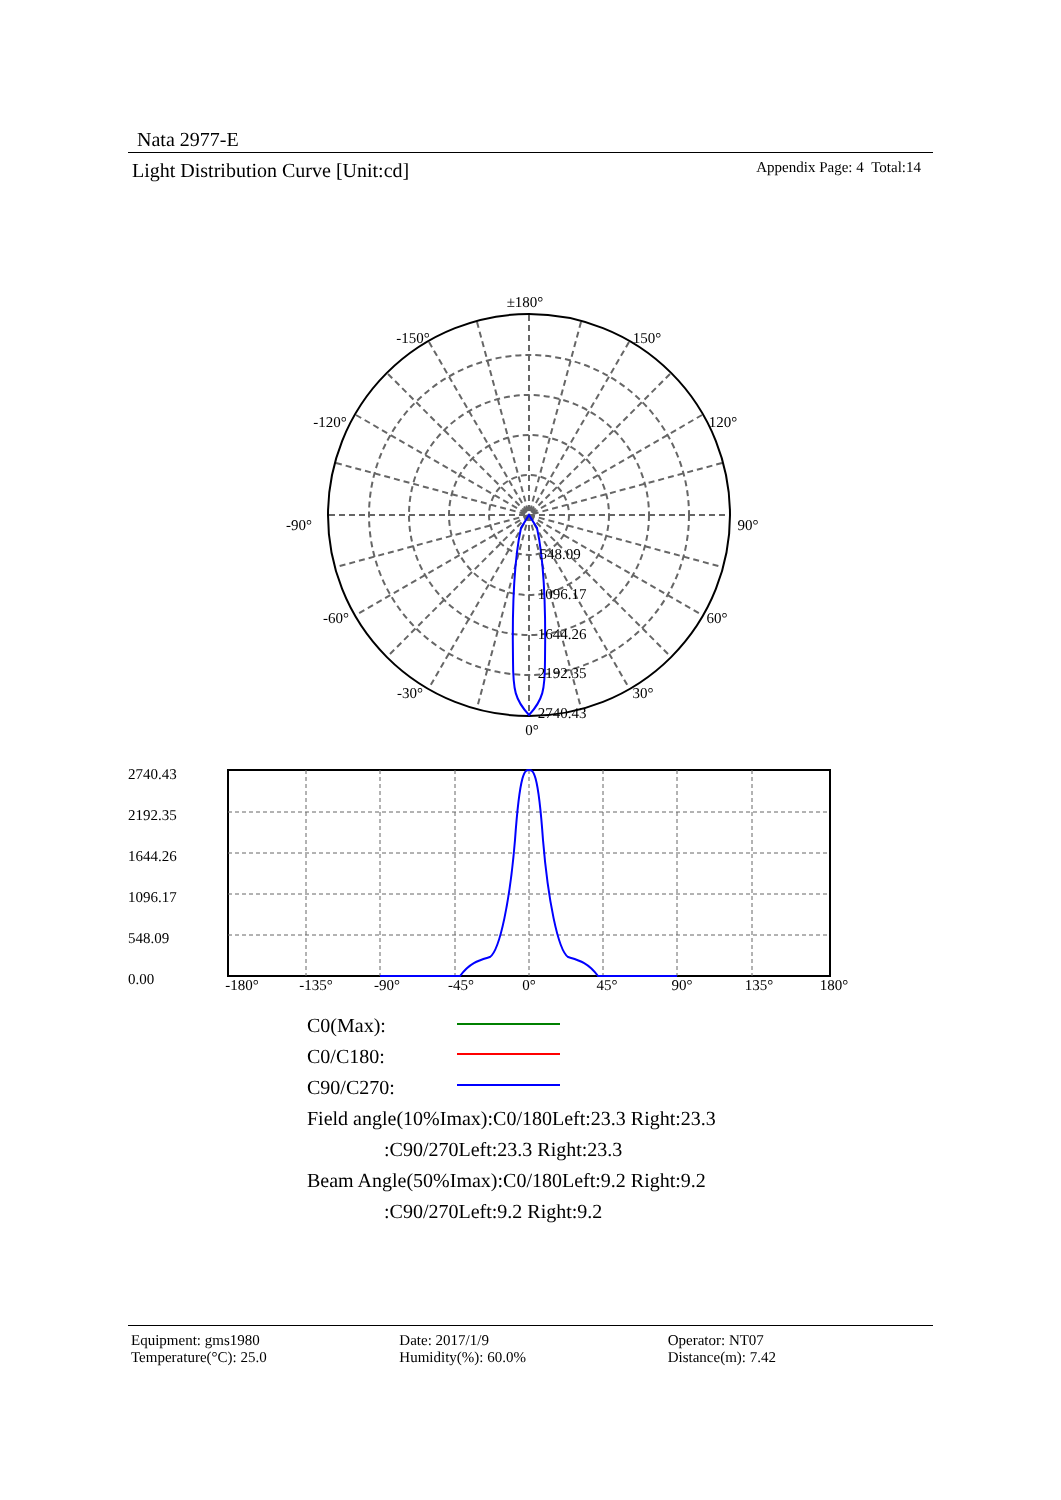Nata 2977-E
Light Distribution Curve [Unit:cd] Appendix Page: 4 Total:14
±180°
-150°
150°
-120°
120°
-90°
90°
-60°
60°
-30°
30°
0°
548.09
1096.17
1644.26
2192.35
2740.43
2740.43
2192.35
1644.26
1096.17
548.09
0.00
-180°
-135°
-90°
-45°
0°
45°
90°
135°
180°
C0(Max):
C0/C180:
C90/C270:
Field angle(10%Imax):C0/180Left:23.3 Right:23.3
:C90/270Left:23.3 Right:23.3
Beam Angle(50%Imax):C0/180Left:9.2 Right:9.2
:C90/270Left:9.2 Right:9.2
Equipment: gms1980
Temperature(°C): 25.0
Date: 2017/1/9
Humidity(%): 60.0%
Operator: NT07
Distance(m): 7.42